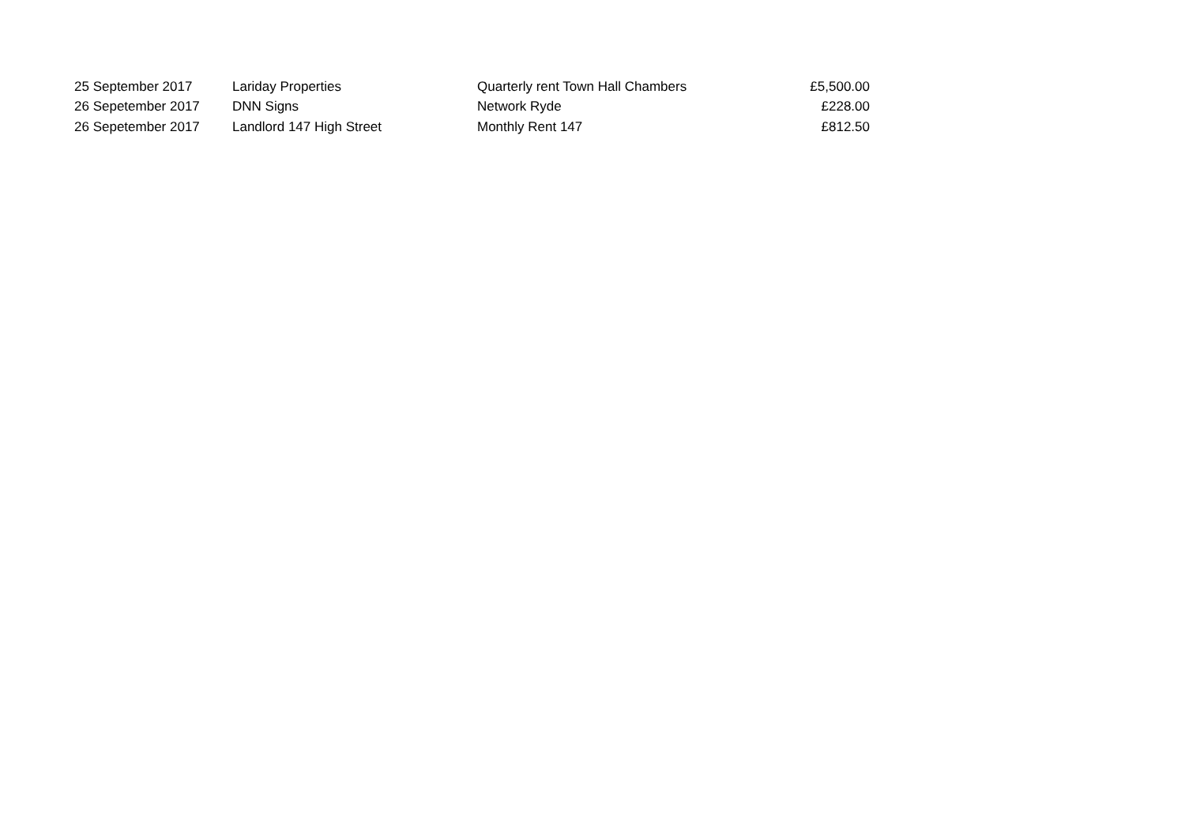| 25 September 2017 | Lariday Properties | Quarterly rent Town Hall Chambers | £5,500.00 |
| 26 Sepetember 2017 | DNN Signs | Network Ryde | £228.00 |
| 26 Sepetember 2017 | Landlord 147 High Street | Monthly Rent 147 | £812.50 |